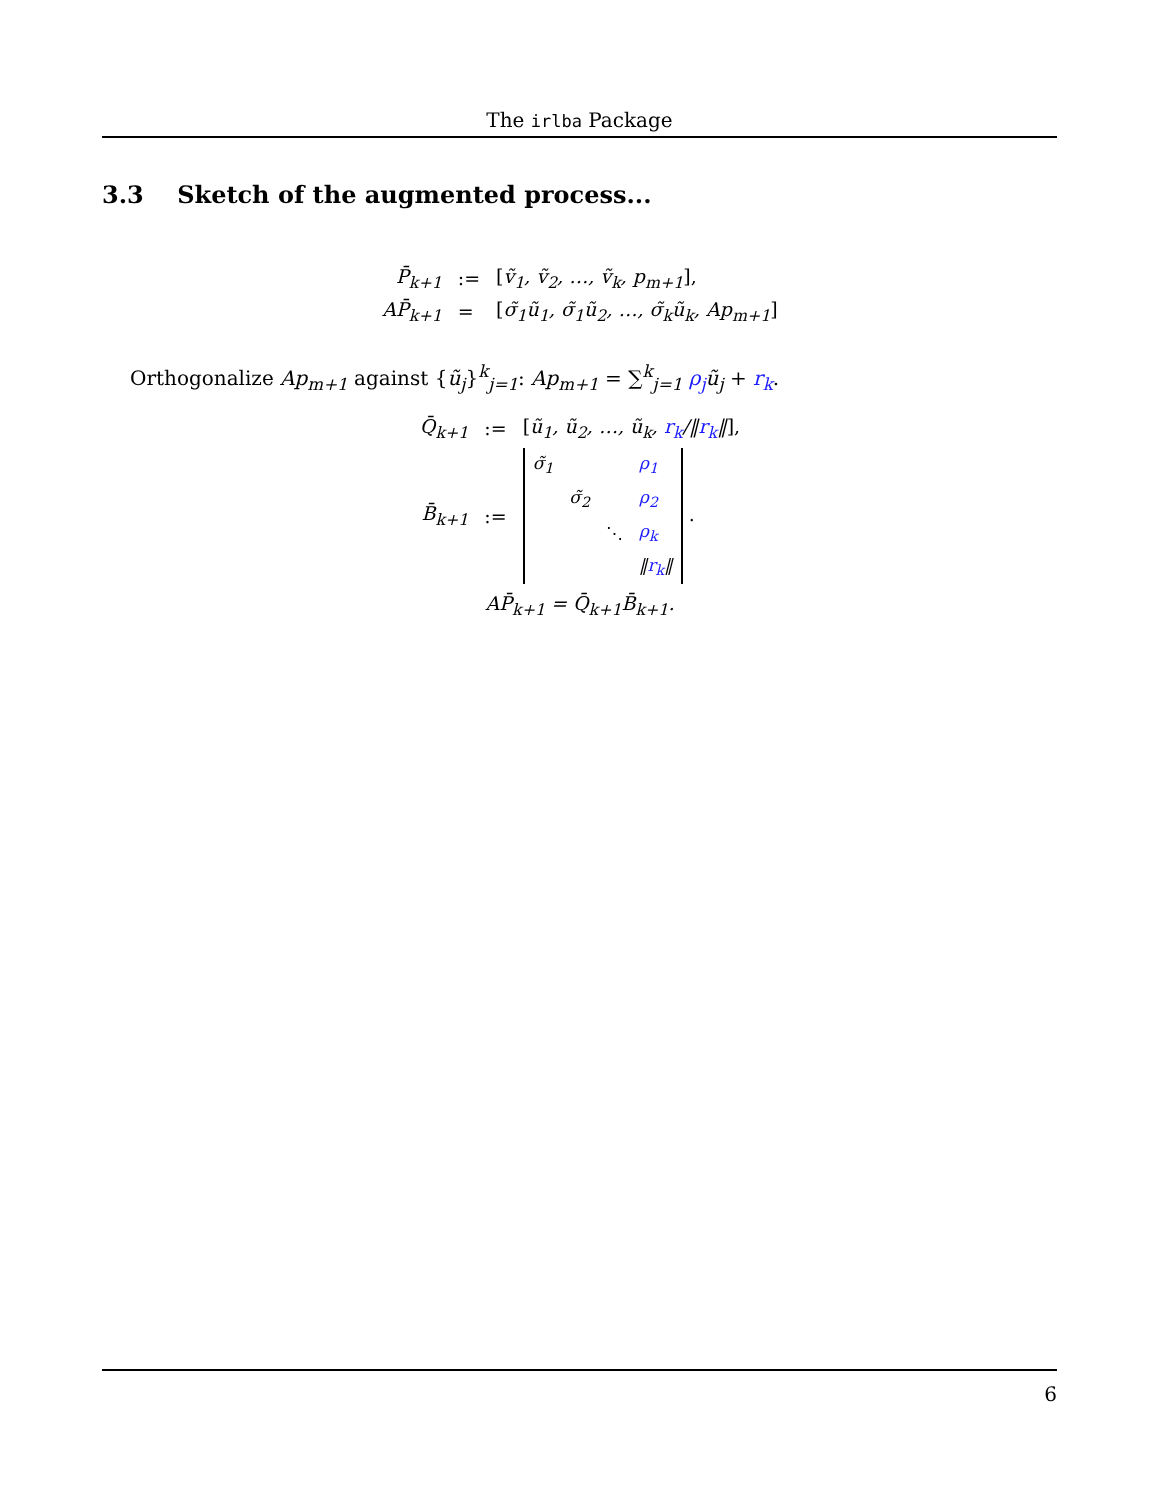The irlba Package
3.3 Sketch of the augmented process...
| P̄<sub>k+1</sub> | := | [ ṽ<sub>1</sub>, ṽ<sub>2</sub>, …, ṽ<sub>k</sub>, p<sub>m+1</sub> ], |
| AP̄<sub>k+1</sub> | = | [ σ̃<sub>1</sub>ũ<sub>1</sub>, σ̃<sub>1</sub>ũ<sub>2</sub>, …, σ̃<sub>k</sub>ũ<sub>k</sub>, Ap<sub>m+1</sub> ] |
Orthogonalize Ap<sub>m+1</sub> against {ũ<sub>j</sub>}<sup>k</sup><sub>j=1</sub>: Ap<sub>m+1</sub> = ∑<sup>k</sup><sub>j=1</sub> ρ<sub>j</sub> ũ<sub>j</sub> + r<sub>k</sub>.
| Q̄<sub>k+1</sub> | := | [ ũ<sub>1</sub>, ũ<sub>2</sub>, …, ũ<sub>k</sub>, r<sub>k</sub> /‖ r<sub>k</sub> ‖ ], |
| B̄<sub>k+1</sub> | := | / σ̃<sub>1</sub> / / / ρ<sub>1</sub> / / / σ̃<sub>2</sub> / / ρ<sub>2</sub> / / / / ⋱ / ρ<sub>k</sub> / / / / / ‖ r<sub>k</sub> ‖ / . |
AP̄<sub>k+1</sub> = Q̄<sub>k+1</sub>B̄<sub>k+1</sub>.
6